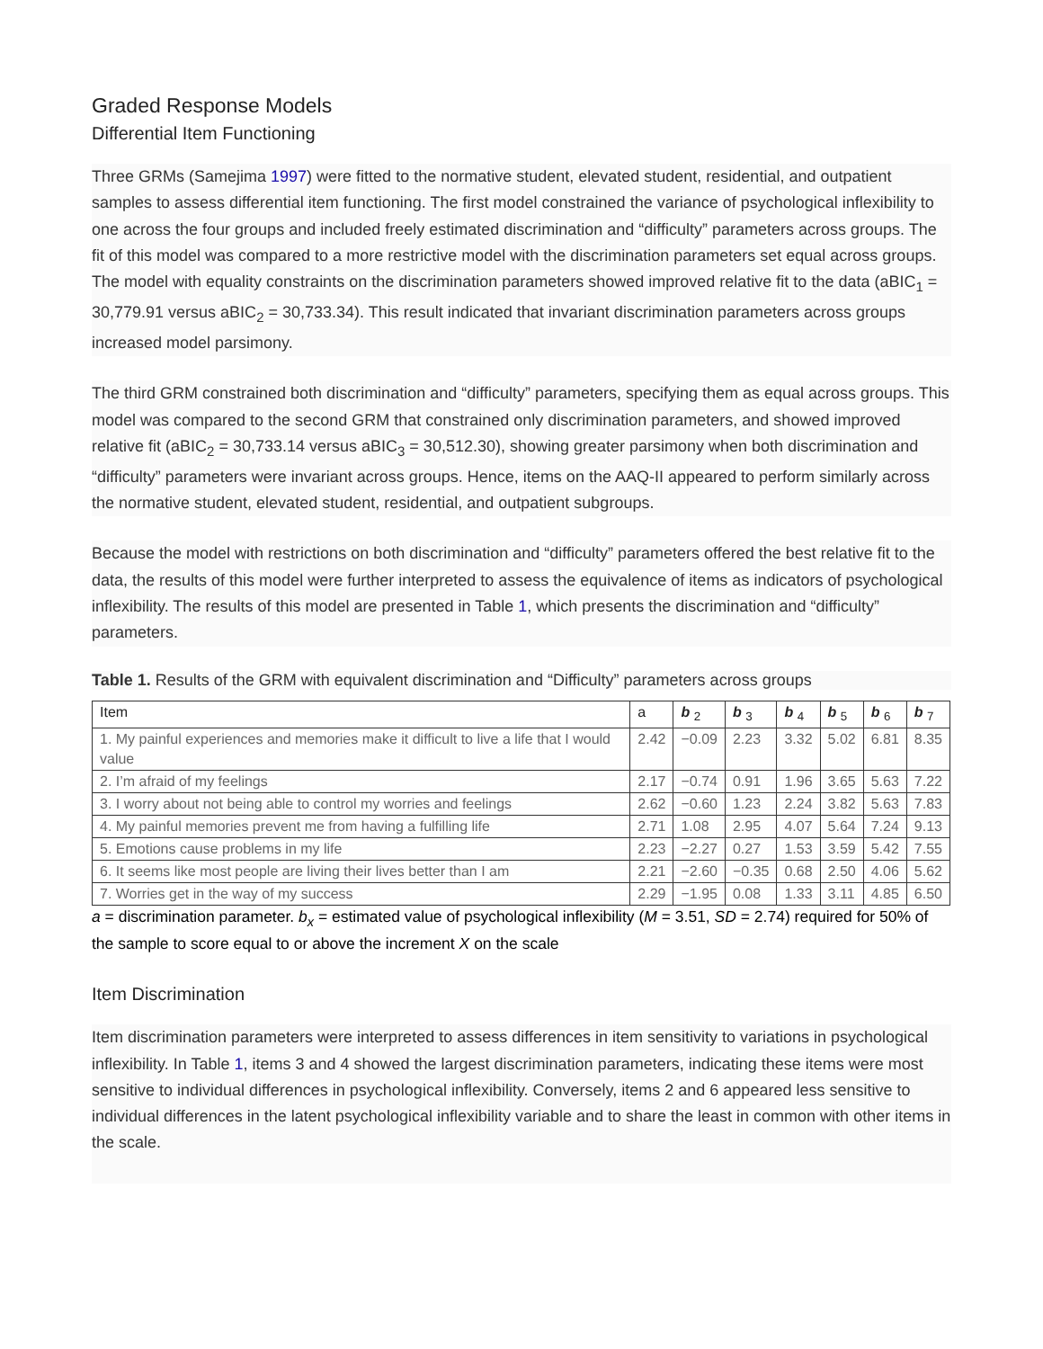Graded Response Models
Differential Item Functioning
Three GRMs (Samejima 1997) were fitted to the normative student, elevated student, residential, and outpatient samples to assess differential item functioning. The first model constrained the variance of psychological inflexibility to one across the four groups and included freely estimated discrimination and “difficulty” parameters across groups. The fit of this model was compared to a more restrictive model with the discrimination parameters set equal across groups. The model with equality constraints on the discrimination parameters showed improved relative fit to the data (aBIC<sub>1</sub> = 30,779.91 versus aBIC<sub>2</sub> = 30,733.34). This result indicated that invariant discrimination parameters across groups increased model parsimony.
The third GRM constrained both discrimination and “difficulty” parameters, specifying them as equal across groups. This model was compared to the second GRM that constrained only discrimination parameters, and showed improved relative fit (aBIC<sub>2</sub> = 30,733.14 versus aBIC<sub>3</sub> = 30,512.30), showing greater parsimony when both discrimination and “difficulty” parameters were invariant across groups. Hence, items on the AAQ-II appeared to perform similarly across the normative student, elevated student, residential, and outpatient subgroups.
Because the model with restrictions on both discrimination and “difficulty” parameters offered the best relative fit to the data, the results of this model were further interpreted to assess the equivalence of items as indicators of psychological inflexibility. The results of this model are presented in Table 1, which presents the discrimination and “difficulty” parameters.
Table 1. Results of the GRM with equivalent discrimination and “Difficulty” parameters across groups
| Item | a | b <sub>2</sub> | b <sub>3</sub> | b <sub>4</sub> | b <sub>5</sub> | b <sub>6</sub> | b <sub>7</sub> |
| --- | --- | --- | --- | --- | --- | --- | --- |
| 1. My painful experiences and memories make it difficult to live a life that I would value | 2.42 | −0.09 | 2.23 | 3.32 | 5.02 | 6.81 | 8.35 |
| 2. I’m afraid of my feelings | 2.17 | −0.74 | 0.91 | 1.96 | 3.65 | 5.63 | 7.22 |
| 3. I worry about not being able to control my worries and feelings | 2.62 | −0.60 | 1.23 | 2.24 | 3.82 | 5.63 | 7.83 |
| 4. My painful memories prevent me from having a fulfilling life | 2.71 | 1.08 | 2.95 | 4.07 | 5.64 | 7.24 | 9.13 |
| 5. Emotions cause problems in my life | 2.23 | −2.27 | 0.27 | 1.53 | 3.59 | 5.42 | 7.55 |
| 6. It seems like most people are living their lives better than I am | 2.21 | −2.60 | −0.35 | 0.68 | 2.50 | 4.06 | 5.62 |
| 7. Worries get in the way of my success | 2.29 | −1.95 | 0.08 | 1.33 | 3.11 | 4.85 | 6.50 |
a = discrimination parameter. b<sub>x</sub> = estimated value of psychological inflexibility (M = 3.51, SD = 2.74) required for 50% of the sample to score equal to or above the increment X on the scale
Item Discrimination
Item discrimination parameters were interpreted to assess differences in item sensitivity to variations in psychological inflexibility. In Table 1, items 3 and 4 showed the largest discrimination parameters, indicating these items were most sensitive to individual differences in psychological inflexibility. Conversely, items 2 and 6 appeared less sensitive to individual differences in the latent psychological inflexibility variable and to share the least in common with other items in the scale.